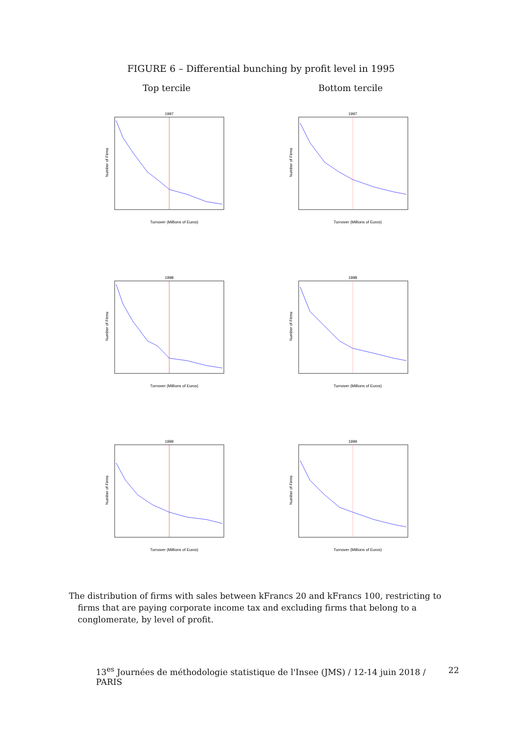FIGURE 6 – Differential bunching by profit level in 1995
Top tercile
1997
Number of Firms
Turnover (Millions of Euros)
1998
Number of Firms
Turnover (Millions of Euros)
1999
Number of Firms
Turnover (Millions of Euros)
Bottom tercile
1997
Number of Firms
Turnover (Millions of Euros)
1998
Number of Firms
Turnover (Millions of Euros)
1999
Number of Firms
Turnover (Millions of Euros)
The distribution of firms with sales between kFrancs 20 and kFrancs 100, restricting to firms that are paying corporate income tax and excluding firms that belong to a conglomerate, by level of profit.
13<sup>es</sup> Journées de méthodologie statistique de l'Insee (JMS) / 12-14 juin 2018 / PARIS 22